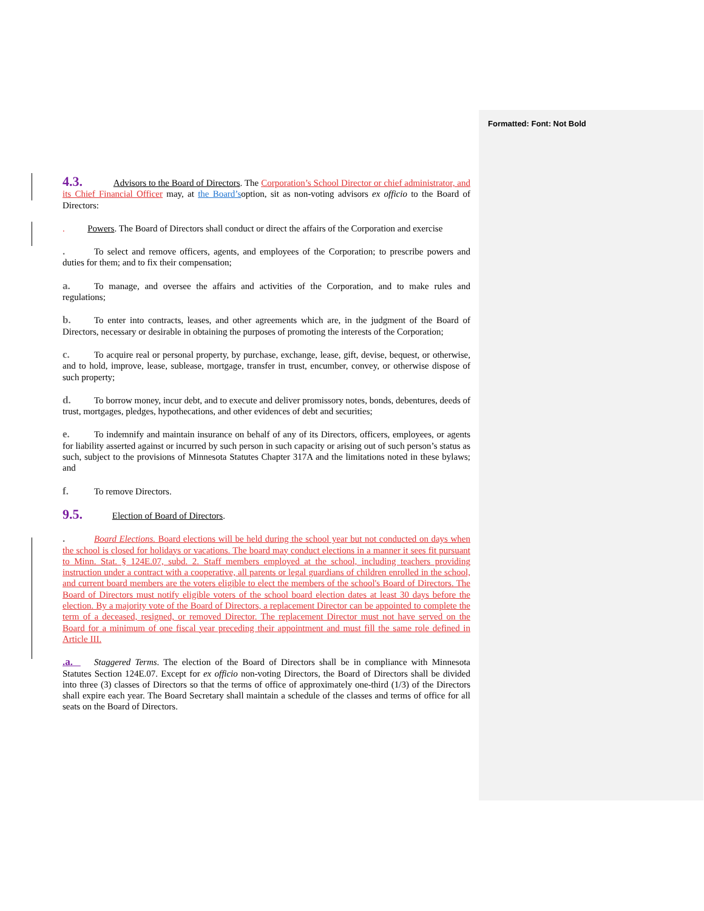Formatted: Font: Not Bold
4.3. Advisors to the Board of Directors. The Corporation’s School Director or chief administrator, and its Chief Financial Officer may, at the Board’soption, sit as non-voting advisors ex officio to the Board of Directors:
. Powers. The Board of Directors shall conduct or direct the affairs of the Corporation and exercise
. To select and remove officers, agents, and employees of the Corporation; to prescribe powers and duties for them; and to fix their compensation;
a. To manage, and oversee the affairs and activities of the Corporation, and to make rules and regulations;
b. To enter into contracts, leases, and other agreements which are, in the judgment of the Board of Directors, necessary or desirable in obtaining the purposes of promoting the interests of the Corporation;
c. To acquire real or personal property, by purchase, exchange, lease, gift, devise, bequest, or otherwise, and to hold, improve, lease, sublease, mortgage, transfer in trust, encumber, convey, or otherwise dispose of such property;
d. To borrow money, incur debt, and to execute and deliver promissory notes, bonds, debentures, deeds of trust, mortgages, pledges, hypothecations, and other evidences of debt and securities;
e. To indemnify and maintain insurance on behalf of any of its Directors, officers, employees, or agents for liability asserted against or incurred by such person in such capacity or arising out of such person’s status as such, subject to the provisions of Minnesota Statutes Chapter 317A and the limitations noted in these bylaws; and
f. To remove Directors.
9.5. Election of Board of Directors.
. Board Elections. Board elections will be held during the school year but not conducted on days when the school is closed for holidays or vacations. The board may conduct elections in a manner it sees fit pursuant to Minn. Stat. § 124E.07, subd. 2. Staff members employed at the school, including teachers providing instruction under a contract with a cooperative, all parents or legal guardians of children enrolled in the school, and current board members are the voters eligible to elect the members of the school's Board of Directors. The Board of Directors must notify eligible voters of the school board election dates at least 30 days before the election. By a majority vote of the Board of Directors, a replacement Director can be appointed to complete the term of a deceased, resigned, or removed Director. The replacement Director must not have served on the Board for a minimum of one fiscal year preceding their appointment and must fill the same role defined in Article III.
.a. Staggered Terms. The election of the Board of Directors shall be in compliance with Minnesota Statutes Section 124E.07. Except for ex officio non-voting Directors, the Board of Directors shall be divided into three (3) classes of Directors so that the terms of office of approximately one-third (1/3) of the Directors shall expire each year. The Board Secretary shall maintain a schedule of the classes and terms of office for all seats on the Board of Directors.